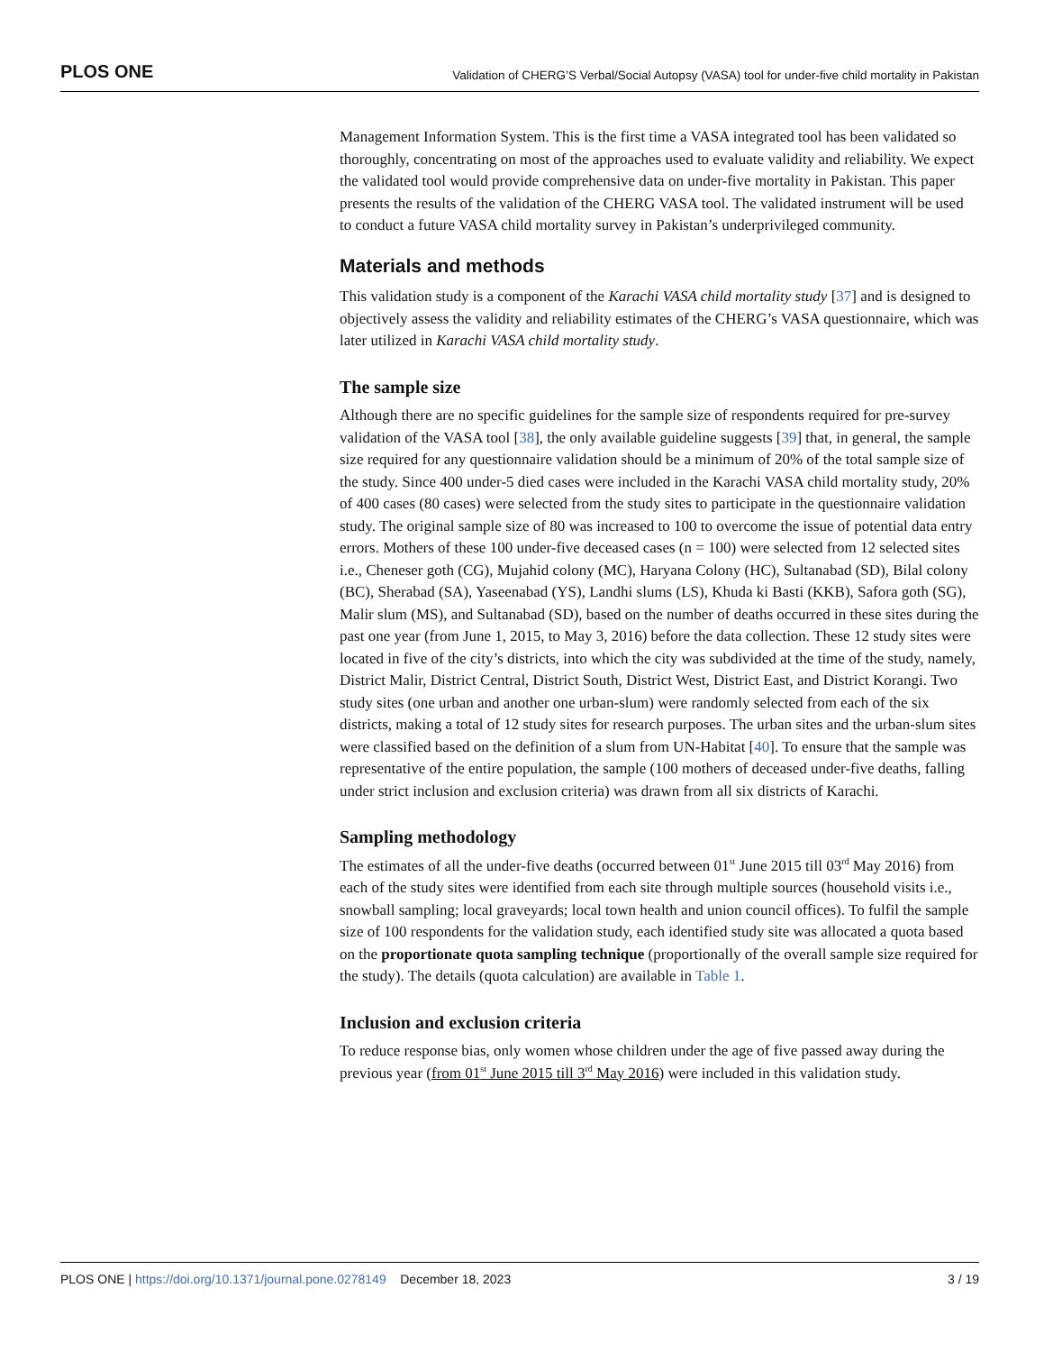PLOS ONE Validation of CHERG’S Verbal/Social Autopsy (VASA) tool for under-five child mortality in Pakistan
Management Information System. This is the first time a VASA integrated tool has been validated so thoroughly, concentrating on most of the approaches used to evaluate validity and reliability. We expect the validated tool would provide comprehensive data on under-five mortality in Pakistan. This paper presents the results of the validation of the CHERG VASA tool. The validated instrument will be used to conduct a future VASA child mortality survey in Pakistan’s underprivileged community.
Materials and methods
This validation study is a component of the Karachi VASA child mortality study [37] and is designed to objectively assess the validity and reliability estimates of the CHERG’s VASA questionnaire, which was later utilized in Karachi VASA child mortality study.
The sample size
Although there are no specific guidelines for the sample size of respondents required for pre-survey validation of the VASA tool [38], the only available guideline suggests [39] that, in general, the sample size required for any questionnaire validation should be a minimum of 20% of the total sample size of the study. Since 400 under-5 died cases were included in the Karachi VASA child mortality study, 20% of 400 cases (80 cases) were selected from the study sites to participate in the questionnaire validation study. The original sample size of 80 was increased to 100 to overcome the issue of potential data entry errors. Mothers of these 100 under-five deceased cases (n = 100) were selected from 12 selected sites i.e., Cheneser goth (CG), Mujahid colony (MC), Haryana Colony (HC), Sultanabad (SD), Bilal colony (BC), Sherabad (SA), Yaseenabad (YS), Landhi slums (LS), Khuda ki Basti (KKB), Safora goth (SG), Malir slum (MS), and Sultanabad (SD), based on the number of deaths occurred in these sites during the past one year (from June 1, 2015, to May 3, 2016) before the data collection. These 12 study sites were located in five of the city’s districts, into which the city was subdivided at the time of the study, namely, District Malir, District Central, District South, District West, District East, and District Korangi. Two study sites (one urban and another one urban-slum) were randomly selected from each of the six districts, making a total of 12 study sites for research purposes. The urban sites and the urban-slum sites were classified based on the definition of a slum from UN-Habitat [40]. To ensure that the sample was representative of the entire population, the sample (100 mothers of deceased under-five deaths, falling under strict inclusion and exclusion criteria) was drawn from all six districts of Karachi.
Sampling methodology
The estimates of all the under-five deaths (occurred between 01<sup>st</sup> June 2015 till 03<sup>rd</sup> May 2016) from each of the study sites were identified from each site through multiple sources (household visits i.e., snowball sampling; local graveyards; local town health and union council offices). To fulfil the sample size of 100 respondents for the validation study, each identified study site was allocated a quota based on the proportionate quota sampling technique (proportionally of the overall sample size required for the study). The details (quota calculation) are available in Table 1.
Inclusion and exclusion criteria
To reduce response bias, only women whose children under the age of five passed away during the previous year (from 01<sup>st</sup> June 2015 till 3<sup>rd</sup> May 2016) were included in this validation study.
PLOS ONE | https://doi.org/10.1371/journal.pone.0278149 December 18, 2023 3 / 19